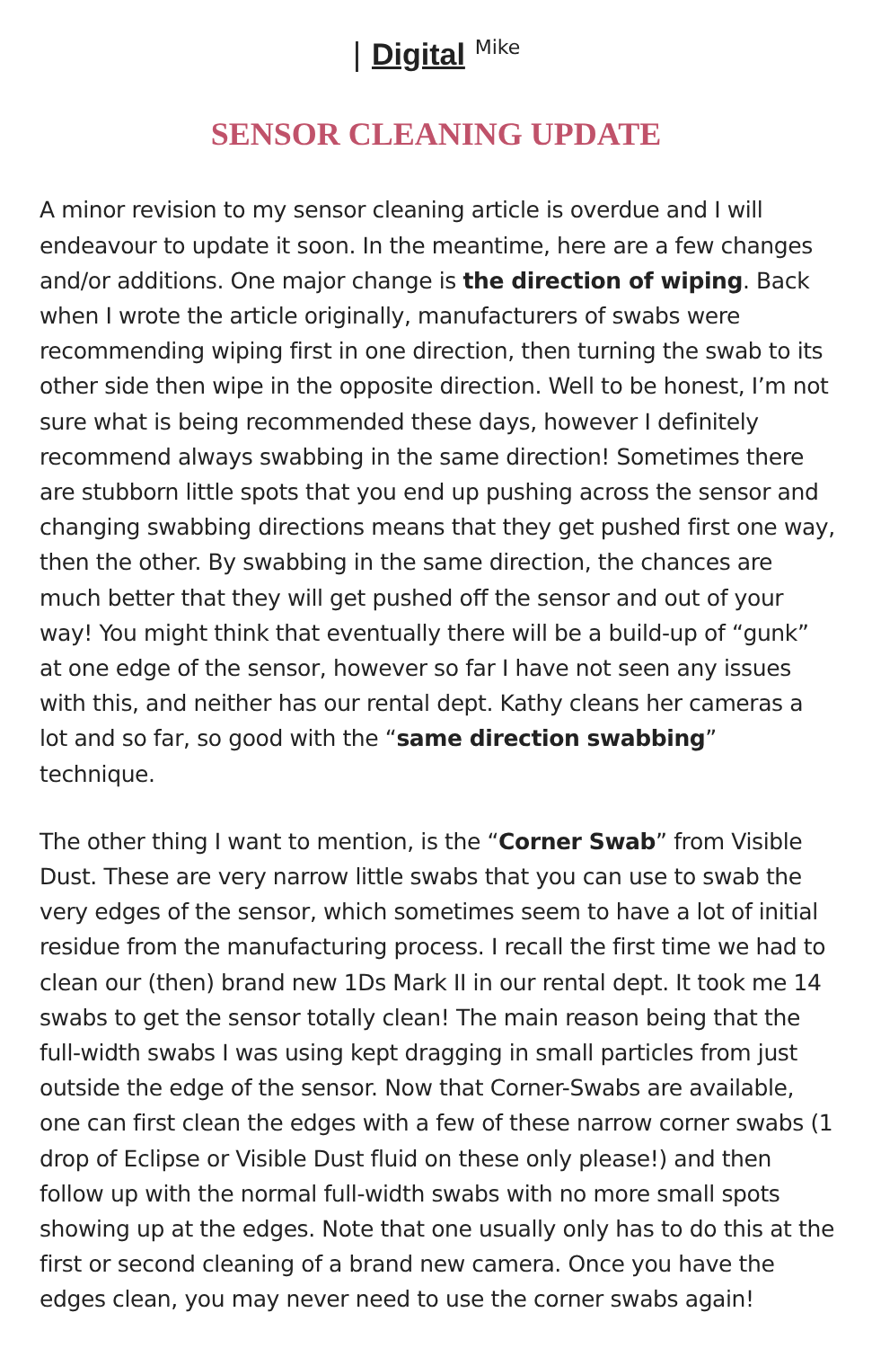| Digital <sup>Mike</sup>
SENSOR CLEANING UPDATE
A minor revision to my sensor cleaning article is overdue and I will endeavour to update it soon. In the meantime, here are a few changes and/or additions. One major change is the direction of wiping. Back when I wrote the article originally, manufacturers of swabs were recommending wiping first in one direction, then turning the swab to its other side then wipe in the opposite direction. Well to be honest, I’m not sure what is being recommended these days, however I definitely recommend always swabbing in the same direction! Sometimes there are stubborn little spots that you end up pushing across the sensor and changing swabbing directions means that they get pushed first one way, then the other. By swabbing in the same direction, the chances are much better that they will get pushed off the sensor and out of your way! You might think that eventually there will be a build-up of “gunk” at one edge of the sensor, however so far I have not seen any issues with this, and neither has our rental dept. Kathy cleans her cameras a lot and so far, so good with the “same direction swabbing” technique.
The other thing I want to mention, is the “Corner Swab” from Visible Dust. These are very narrow little swabs that you can use to swab the very edges of the sensor, which sometimes seem to have a lot of initial residue from the manufacturing process. I recall the first time we had to clean our (then) brand new 1Ds Mark II in our rental dept. It took me 14 swabs to get the sensor totally clean! The main reason being that the full-width swabs I was using kept dragging in small particles from just outside the edge of the sensor. Now that Corner-Swabs are available, one can first clean the edges with a few of these narrow corner swabs (1 drop of Eclipse or Visible Dust fluid on these only please!) and then follow up with the normal full-width swabs with no more small spots showing up at the edges. Note that one usually only has to do this at the first or second cleaning of a brand new camera. Once you have the edges clean, you may never need to use the corner swabs again!